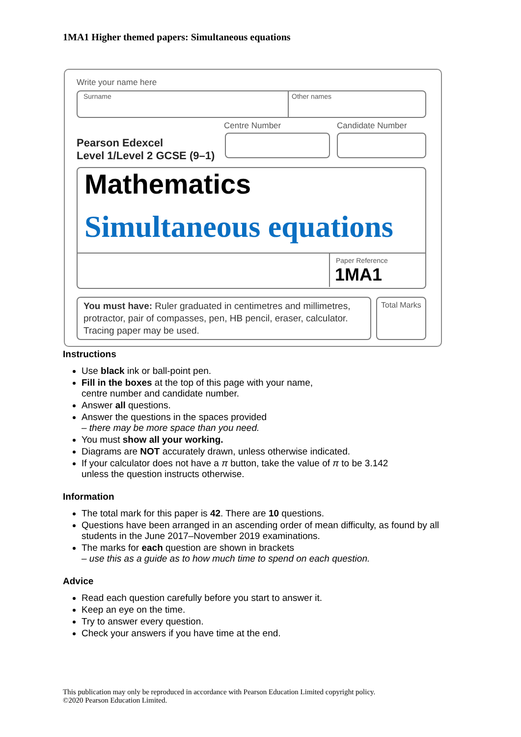1MA1 Higher themed papers: Simultaneous equations
Write your name here
Surname Other names
Centre Number Candidate Number
Pearson Edexcel
Level 1/Level 2 GCSE (9–1)
Mathematics
Simultaneous equations
Paper Reference
1MA1
You must have: Ruler graduated in centimetres and millimetres,
protractor, pair of compasses, pen, HB pencil, eraser, calculator.
Tracing paper may be used.
Total Marks
Instructions
Use black ink or ball-point pen.
Fill in the boxes at the top of this page with your name,
centre number and candidate number.
Answer all questions.
Answer the questions in the spaces provided
– there may be more space than you need.
You must show all your working.
Diagrams are NOT accurately drawn, unless otherwise indicated.
If your calculator does not have a π button, take the value of π to be 3.142
unless the question instructs otherwise.
Information
The total mark for this paper is 42. There are 10 questions.
Questions have been arranged in an ascending order of mean difficulty, as found by all students in the June 2017–November 2019 examinations.
The marks for each question are shown in brackets
– use this as a guide as to how much time to spend on each question.
Advice
Read each question carefully before you start to answer it.
Keep an eye on the time.
Try to answer every question.
Check your answers if you have time at the end.
This publication may only be reproduced in accordance with Pearson Education Limited copyright policy.
©2020 Pearson Education Limited.